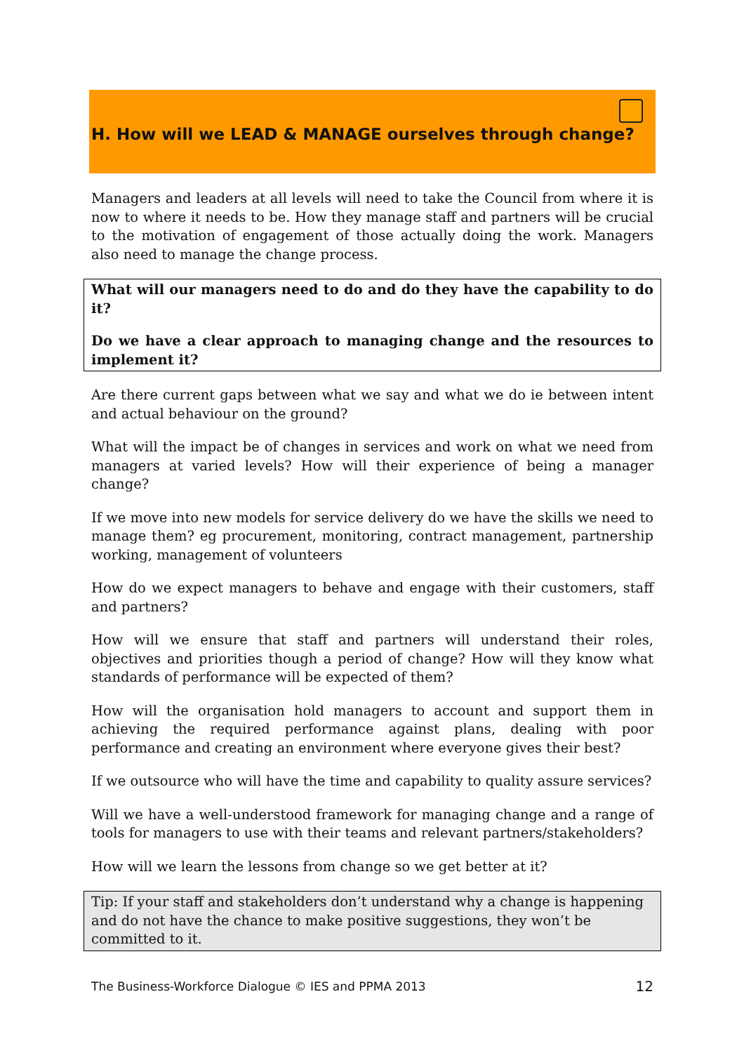H. How will we LEAD & MANAGE ourselves through change?
Managers and leaders at all levels will need to take the Council from where it is now to where it needs to be. How they manage staff and partners will be crucial to the motivation of engagement of those actually doing the work. Managers also need to manage the change process.
What will our managers need to do and do they have the capability to do it?
Do we have a clear approach to managing change and the resources to implement it?
Are there current gaps between what we say and what we do ie between intent and actual behaviour on the ground?
What will the impact be of changes in services and work on what we need from managers at varied levels? How will their experience of being a manager change?
If we move into new models for service delivery do we have the skills we need to manage them? eg procurement, monitoring, contract management, partnership working, management of volunteers
How do we expect managers to behave and engage with their customers, staff and partners?
How will we ensure that staff and partners will understand their roles, objectives and priorities though a period of change? How will they know what standards of performance will be expected of them?
How will the organisation hold managers to account and support them in achieving the required performance against plans, dealing with poor performance and creating an environment where everyone gives their best?
If we outsource who will have the time and capability to quality assure services?
Will we have a well-understood framework for managing change and a range of tools for managers to use with their teams and relevant partners/stakeholders?
How will we learn the lessons from change so we get better at it?
Tip: If your staff and stakeholders don’t understand why a change is happening and do not have the chance to make positive suggestions, they won’t be committed to it.
The Business-Workforce Dialogue © IES and PPMA 2013 12